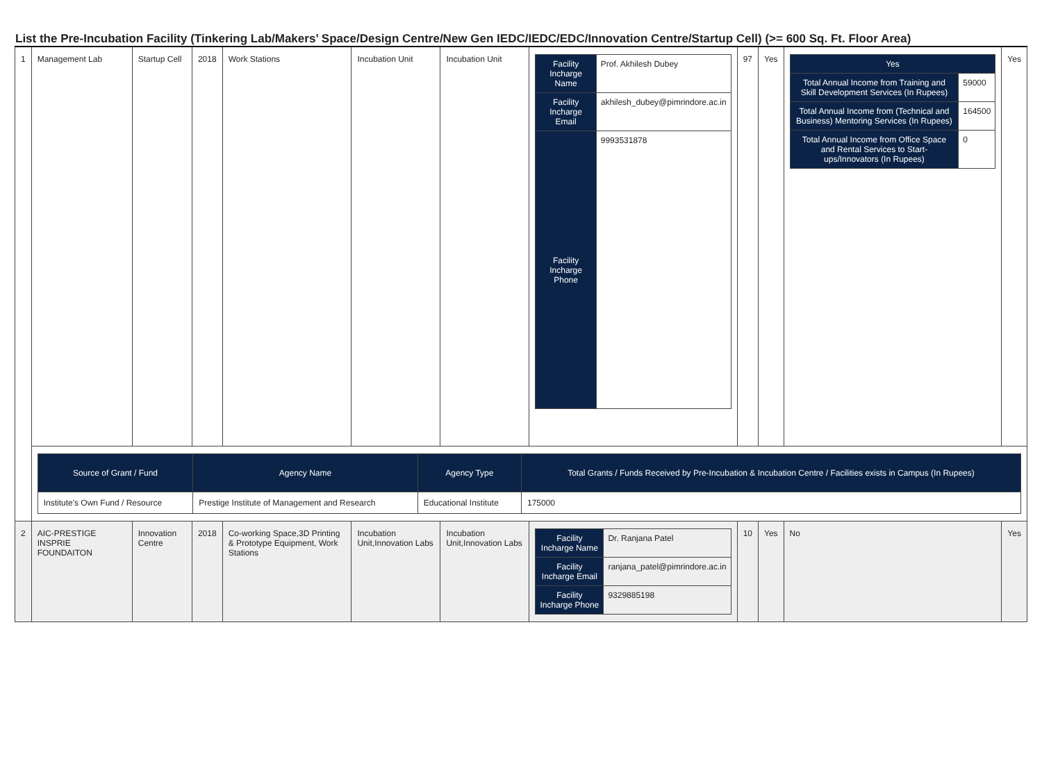List the Pre-Incubation Facility (Tinkering Lab/Makers’ Space/Design Centre/New Gen IEDC/IEDC/EDC/Innovation Centre/Startup Cell) (>= 600 Sq. Ft. Floor Area)
| 1 | Management Lab | Startup Cell | 2018 | Work Stations | Incubation Unit | Incubation Unit | / Facility Incharge Name / Prof. Akhilesh Dubey / / Facility Incharge Email / akhilesh_dubey@pimrindore.ac.in / / Facility Incharge Phone / 9993531878 / | 97 | Yes | / Yes / / / Total Annual Income from Training and Skill Development Services (In Rupees) / 59000 / / Total Annual Income from (Technical and Business) Mentoring Services (In Rupees) / 164500 / / Total Annual Income from Office Space and Rental Services to Start-ups/Innovators (In Rupees) / 0 / | Yes |
| | / Source of Grant / Fund / Agency Name / Agency Type / Total Grants / Funds Received by Pre-Incubation & Incubation Centre / Facilities exists in Campus (In Rupees) / / --- / --- / --- / --- / / Institute's Own Fund / Resource / Prestige Institute of Management and Research / Educational Institute / 175000 / | | | | | | | | | | |
| 2 | AIC-PRESTIGE INSPRIE FOUNDAITON | Innovation Centre | 2018 | Co-working Space,3D Printing & Prototype Equipment, Work Stations | Incubation Unit,Innovation Labs | Incubation Unit,Innovation Labs | / Facility Incharge Name / Dr. Ranjana Patel / / Facility Incharge Email / ranjana_patel@pimrindore.ac.in / / Facility Incharge Phone / 9329885198 / | 10 | Yes | No | Yes |